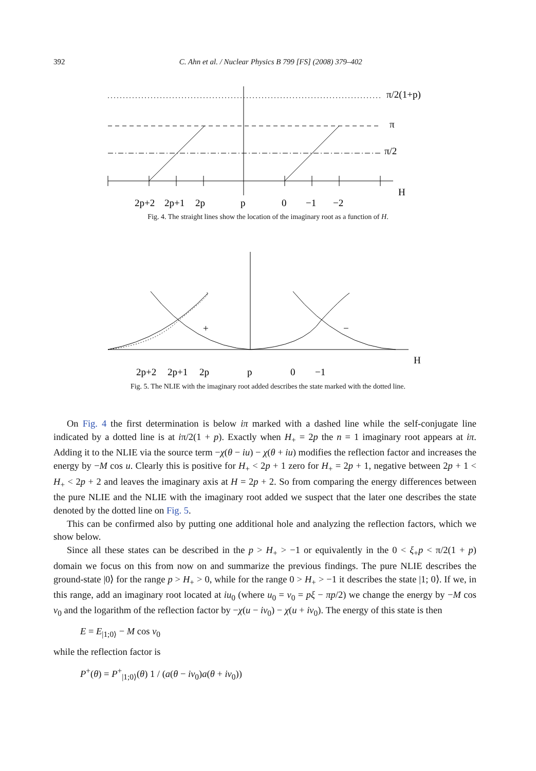392 C. Ahn et al. / Nuclear Physics B 799 [FS] (2008) 379–402
π/2(1+p)
π
π/2
H
2p+2
2p+1
2p
p
0
−1
−2
Fig. 4. The straight lines show the location of the imaginary root as a function of H.
+
−
H
2p+2
2p+1
2p
p
0
−1
Fig. 5. The NLIE with the imaginary root added describes the state marked with the dotted line.
On Fig. 4 the first determination is below iπ marked with a dashed line while the self-conjugate line indicated by a dotted line is at iπ/2(1 + p). Exactly when H<sub>+</sub> = 2p the n = 1 imaginary root appears at iπ. Adding it to the NLIE via the source term −χ(θ − iu) − χ(θ + iu) modifies the reflection factor and increases the energy by −M cos u. Clearly this is positive for H<sub>+</sub> < 2p + 1 zero for H<sub>+</sub> = 2p + 1, negative between 2p + 1 < H<sub>+</sub> < 2p + 2 and leaves the imaginary axis at H = 2p + 2. So from comparing the energy differences between the pure NLIE and the NLIE with the imaginary root added we suspect that the later one describes the state denoted by the dotted line on Fig. 5.
This can be confirmed also by putting one additional hole and analyzing the reflection factors, which we show below.
Since all these states can be described in the p > H<sub>+</sub> > −1 or equivalently in the 0 < ξ<sub>+</sub>p < π/2(1 + p) domain we focus on this from now on and summarize the previous findings. The pure NLIE describes the ground-state |0⟩ for the range p > H<sub>+</sub> > 0, while for the range 0 > H<sub>+</sub> > −1 it describes the state |1; 0⟩. If we, in this range, add an imaginary root located at iu<sub>0</sub> (where u<sub>0</sub> = ν<sub>0</sub> = pξ − πp/2) we change the energy by −M cos ν<sub>0</sub> and the logarithm of the reflection factor by −χ(u − iν<sub>0</sub>) − χ(u + iν<sub>0</sub>). The energy of this state is then
E = E<sub>|1;0⟩</sub> − M cos ν<sub>0</sub>
while the reflection factor is
P<sup>+</sup>(θ) = P<sup>+</sup><sub>|1;0⟩</sub>(θ) 1 / (a(θ − iν<sub>0</sub>)a(θ + iν<sub>0</sub>))